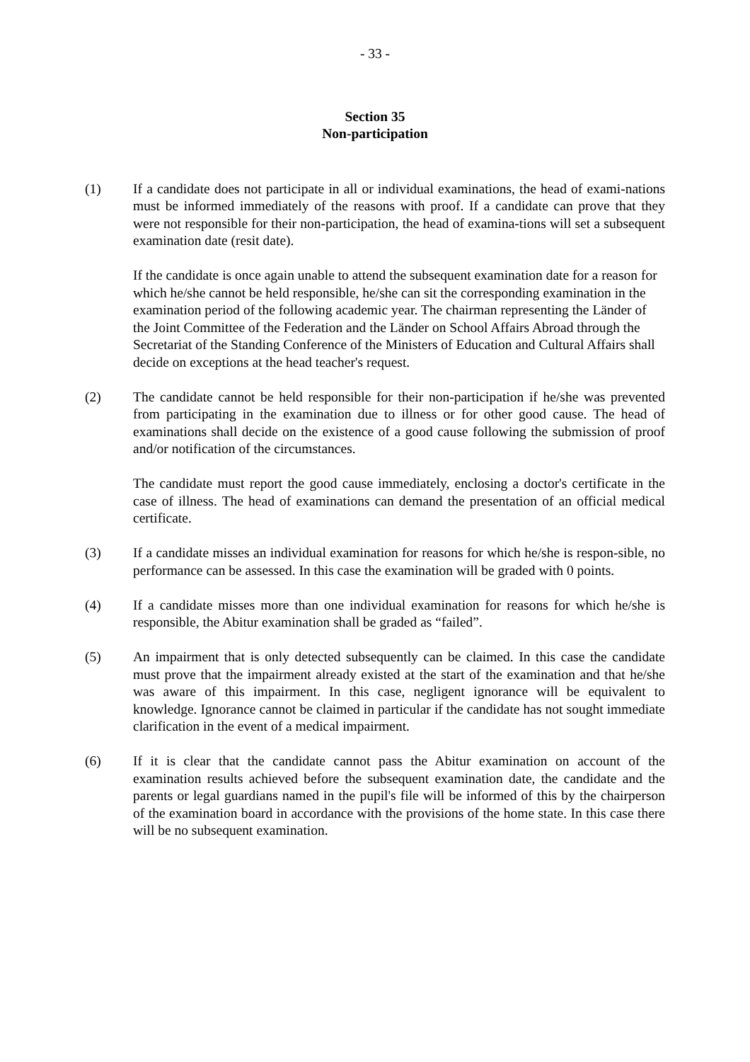- 33 -
Section 35
Non-participation
(1) If a candidate does not participate in all or individual examinations, the head of exami-nations must be informed immediately of the reasons with proof. If a candidate can prove that they were not responsible for their non-participation, the head of examina-tions will set a subsequent examination date (resit date).
If the candidate is once again unable to attend the subsequent examination date for a reason for which he/she cannot be held responsible, he/she can sit the corresponding examination in the examination period of the following academic year. The chairman representing the Länder of the Joint Committee of the Federation and the Länder on School Affairs Abroad through the Secretariat of the Standing Conference of the Ministers of Education and Cultural Affairs shall decide on exceptions at the head teacher's request.
(2) The candidate cannot be held responsible for their non-participation if he/she was prevented from participating in the examination due to illness or for other good cause. The head of examinations shall decide on the existence of a good cause following the submission of proof and/or notification of the circumstances.
The candidate must report the good cause immediately, enclosing a doctor's certificate in the case of illness. The head of examinations can demand the presentation of an official medical certificate.
(3) If a candidate misses an individual examination for reasons for which he/she is respon-sible, no performance can be assessed. In this case the examination will be graded with 0 points.
(4) If a candidate misses more than one individual examination for reasons for which he/she is responsible, the Abitur examination shall be graded as “failed”.
(5) An impairment that is only detected subsequently can be claimed. In this case the candidate must prove that the impairment already existed at the start of the examination and that he/she was aware of this impairment. In this case, negligent ignorance will be equivalent to knowledge. Ignorance cannot be claimed in particular if the candidate has not sought immediate clarification in the event of a medical impairment.
(6) If it is clear that the candidate cannot pass the Abitur examination on account of the examination results achieved before the subsequent examination date, the candidate and the parents or legal guardians named in the pupil's file will be informed of this by the chairperson of the examination board in accordance with the provisions of the home state. In this case there will be no subsequent examination.